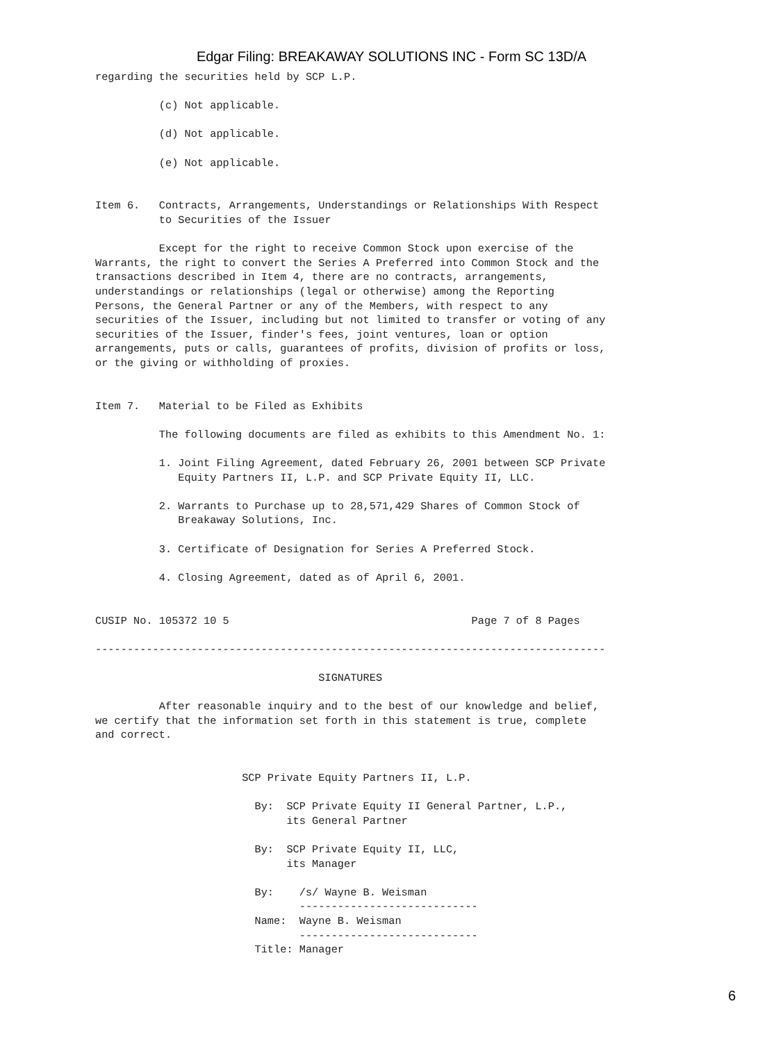Edgar Filing: BREAKAWAY SOLUTIONS INC - Form SC 13D/A
regarding the securities held by SCP L.P.

          (c) Not applicable.

          (d) Not applicable.

          (e) Not applicable.


Item 6.   Contracts, Arrangements, Understandings or Relationships With Respect
          to Securities of the Issuer

          Except for the right to receive Common Stock upon exercise of the
Warrants, the right to convert the Series A Preferred into Common Stock and the
transactions described in Item 4, there are no contracts, arrangements,
understandings or relationships (legal or otherwise) among the Reporting
Persons, the General Partner or any of the Members, with respect to any
securities of the Issuer, including but not limited to transfer or voting of any
securities of the Issuer, finder's fees, joint ventures, loan or option
arrangements, puts or calls, guarantees of profits, division of profits or loss,
or the giving or withholding of proxies.


Item 7.   Material to be Filed as Exhibits

          The following documents are filed as exhibits to this Amendment No. 1:

          1. Joint Filing Agreement, dated February 26, 2001 between SCP Private
             Equity Partners II, L.P. and SCP Private Equity II, LLC.

          2. Warrants to Purchase up to 28,571,429 Shares of Common Stock of
             Breakaway Solutions, Inc.

          3. Certificate of Designation for Series A Preferred Stock.

          4. Closing Agreement, dated as of April 6, 2001.


CUSIP No. 105372 10 5                                      Page 7 of 8 Pages

--------------------------------------------------------------------------------

                                   SIGNATURES

          After reasonable inquiry and to the best of our knowledge and belief,
we certify that the information set forth in this statement is true, complete
and correct.


                       SCP Private Equity Partners II, L.P.

                         By:  SCP Private Equity II General Partner, L.P.,
                              its General Partner

                         By:  SCP Private Equity II, LLC,
                              its Manager

                         By:    /s/ Wayne B. Weisman
                                ----------------------------
                         Name:  Wayne B. Weisman
                                ----------------------------
                         Title: Manager
6